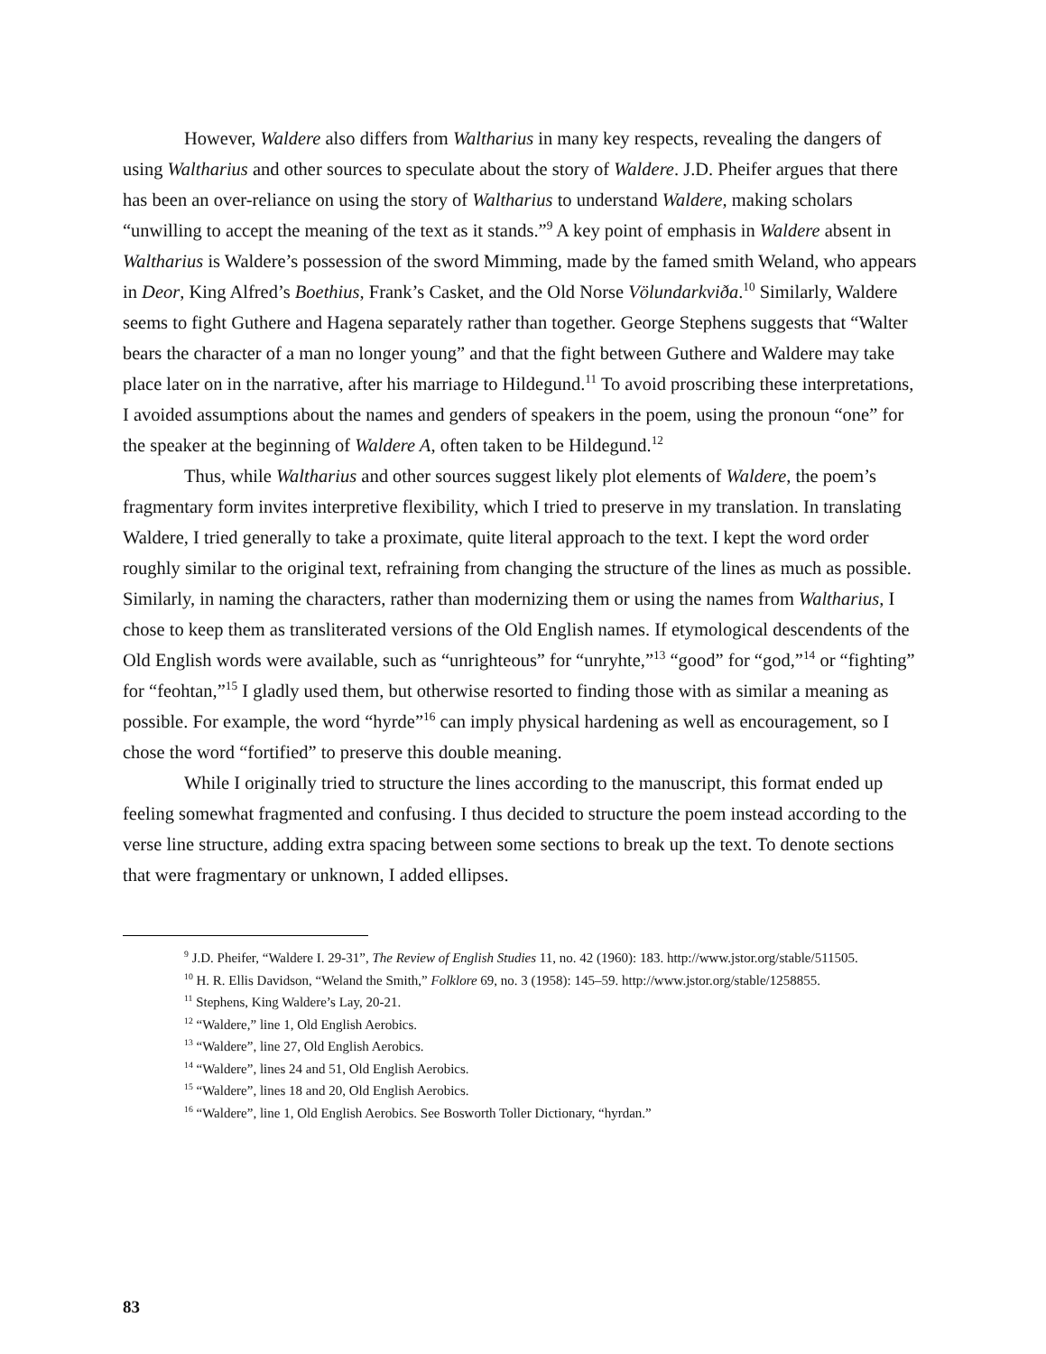However, Waldere also differs from Waltharius in many key respects, revealing the dangers of using Waltharius and other sources to speculate about the story of Waldere. J.D. Pheifer argues that there has been an over-reliance on using the story of Waltharius to understand Waldere, making scholars “unwilling to accept the meaning of the text as it stands.”<sup>9</sup> A key point of emphasis in Waldere absent in Waltharius is Waldere’s possession of the sword Mimming, made by the famed smith Weland, who appears in Deor, King Alfred’s Boethius, Frank’s Casket, and the Old Norse Völundarkviða.<sup>10</sup> Similarly, Waldere seems to fight Guthere and Hagena separately rather than together. George Stephens suggests that “Walter bears the character of a man no longer young” and that the fight between Guthere and Waldere may take place later on in the narrative, after his marriage to Hildegund.<sup>11</sup> To avoid proscribing these interpretations, I avoided assumptions about the names and genders of speakers in the poem, using the pronoun “one” for the speaker at the beginning of Waldere A, often taken to be Hildegund.<sup>12</sup>
Thus, while Waltharius and other sources suggest likely plot elements of Waldere, the poem’s fragmentary form invites interpretive flexibility, which I tried to preserve in my translation. In translating Waldere, I tried generally to take a proximate, quite literal approach to the text. I kept the word order roughly similar to the original text, refraining from changing the structure of the lines as much as possible. Similarly, in naming the characters, rather than modernizing them or using the names from Waltharius, I chose to keep them as transliterated versions of the Old English names. If etymological descendents of the Old English words were available, such as “unrighteous” for “unryhte,”<sup>13</sup> “good” for “god,”<sup>14</sup> or “fighting” for “feohtan,”<sup>15</sup> I gladly used them, but otherwise resorted to finding those with as similar a meaning as possible. For example, the word “hyrde”<sup>16</sup> can imply physical hardening as well as encouragement, so I chose the word “fortified” to preserve this double meaning.
While I originally tried to structure the lines according to the manuscript, this format ended up feeling somewhat fragmented and confusing. I thus decided to structure the poem instead according to the verse line structure, adding extra spacing between some sections to break up the text. To denote sections that were fragmentary or unknown, I added ellipses.
<sup>9</sup> J.D. Pheifer, “Waldere I. 29-31”, The Review of English Studies 11, no. 42 (1960): 183. http://www.jstor.org/stable/511505.
<sup>10</sup> H. R. Ellis Davidson, “Weland the Smith,” Folklore 69, no. 3 (1958): 145–59. http://www.jstor.org/stable/1258855.
<sup>11</sup> Stephens, King Waldere’s Lay, 20-21.
<sup>12</sup> “Waldere,” line 1, Old English Aerobics.
<sup>13</sup> “Waldere”, line 27, Old English Aerobics.
<sup>14</sup> “Waldere”, lines 24 and 51, Old English Aerobics.
<sup>15</sup> “Waldere”, lines 18 and 20, Old English Aerobics.
<sup>16</sup> “Waldere”, line 1, Old English Aerobics. See Bosworth Toller Dictionary, “hyrdan.”
83